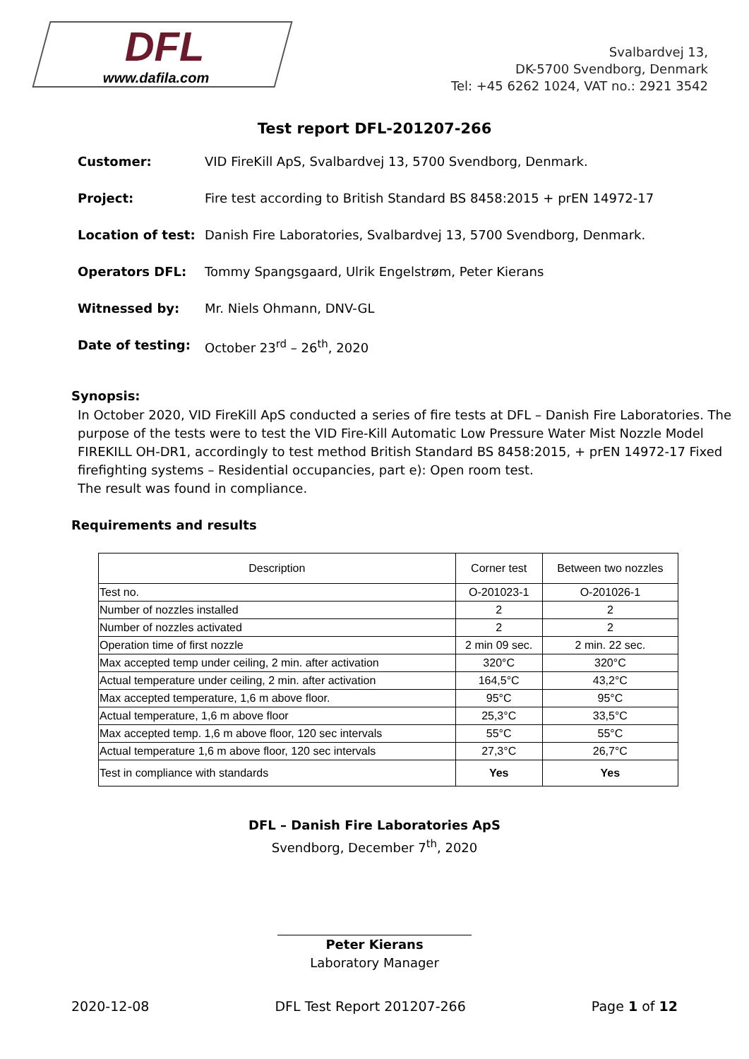DFL
www.dafila.com
Svalbardvej 13,
DK-5700 Svendborg, Denmark
Tel: +45 6262 1024, VAT no.: 2921 3542
Test report DFL-201207-266
Customer: VID FireKill ApS, Svalbardvej 13, 5700 Svendborg, Denmark.
Project: Fire test according to British Standard BS 8458:2015 + prEN 14972-17
Location of test: Danish Fire Laboratories, Svalbardvej 13, 5700 Svendborg, Denmark.
Operators DFL: Tommy Spangsgaard, Ulrik Engelstrøm, Peter Kierans
Witnessed by: Mr. Niels Ohmann, DNV-GL
Date of testing: October 23<sup>rd</sup> – 26<sup>th</sup>, 2020
Synopsis:
In October 2020, VID FireKill ApS conducted a series of fire tests at DFL – Danish Fire Laboratories. The purpose of the tests were to test the VID Fire-Kill Automatic Low Pressure Water Mist Nozzle Model FIREKILL OH-DR1, accordingly to test method British Standard BS 8458:2015, + prEN 14972-17 Fixed firefighting systems – Residential occupancies, part e): Open room test.
The result was found in compliance.
Requirements and results
| Description | Corner test | Between two nozzles |
| --- | --- | --- |
| Test no. | O-201023-1 | O-201026-1 |
| Number of nozzles installed | 2 | 2 |
| Number of nozzles activated | 2 | 2 |
| Operation time of first nozzle | 2 min 09 sec. | 2 min. 22 sec. |
| Max accepted temp under ceiling, 2 min. after activation | 320°C | 320°C |
| Actual temperature under ceiling, 2 min. after activation | 164,5°C | 43,2°C |
| Max accepted temperature, 1,6 m above floor. | 95°C | 95°C |
| Actual temperature, 1,6 m above floor | 25,3°C | 33,5°C |
| Max accepted temp. 1,6 m above floor, 120 sec intervals | 55°C | 55°C |
| Actual temperature 1,6 m above floor, 120 sec intervals | 27,3°C | 26,7°C |
| Test in compliance with standards | Yes | Yes |
DFL – Danish Fire Laboratories ApS
Svendborg, December 7<sup>th</sup>, 2020
Peter Kierans
Laboratory Manager
2020-12-08 DFL Test Report 201207-266 Page 1 of 12